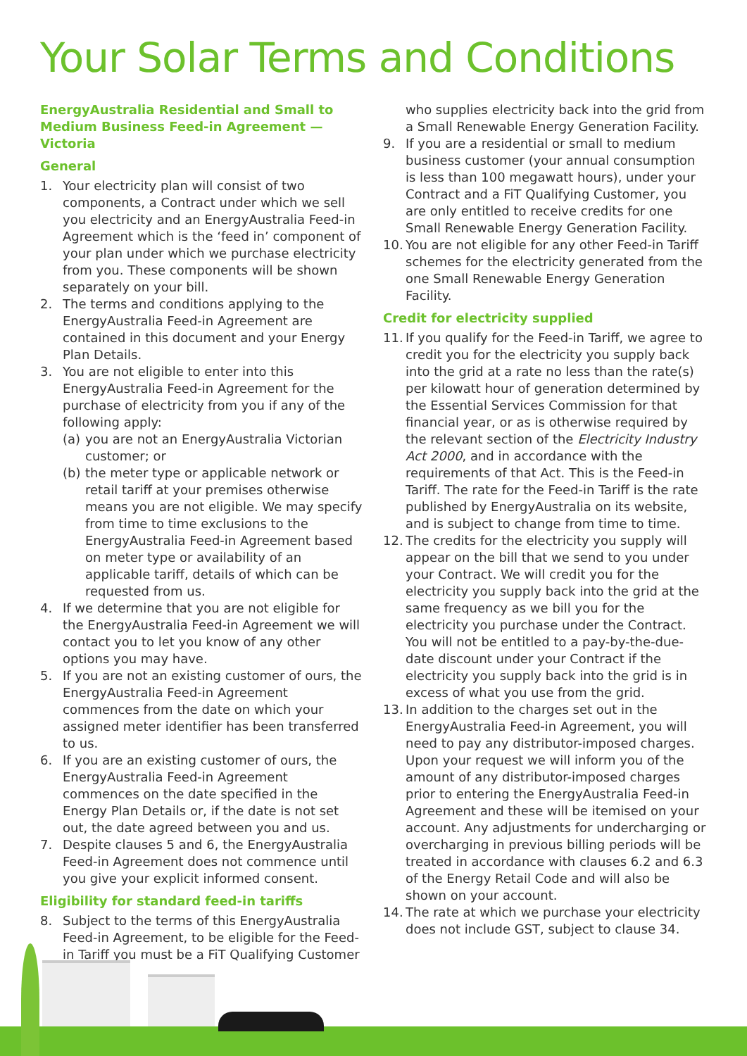Your Solar Terms and Conditions
EnergyAustralia Residential and Small to Medium Business Feed-in Agreement — Victoria
General
1. Your electricity plan will consist of two components, a Contract under which we sell you electricity and an EnergyAustralia Feed-in Agreement which is the ‘feed in’ component of your plan under which we purchase electricity from you. These components will be shown separately on your bill.
2. The terms and conditions applying to the EnergyAustralia Feed-in Agreement are contained in this document and your Energy Plan Details.
3. You are not eligible to enter into this EnergyAustralia Feed-in Agreement for the purchase of electricity from you if any of the following apply:
(a)
you are not an EnergyAustralia Victorian customer; or
(b)
the meter type or applicable network or retail tariff at your premises otherwise means you are not eligible. We may specify from time to time exclusions to the EnergyAustralia Feed-in Agreement based on meter type or availability of an applicable tariff, details of which can be requested from us.
4. If we determine that you are not eligible for the EnergyAustralia Feed-in Agreement we will contact you to let you know of any other options you may have.
5. If you are not an existing customer of ours, the EnergyAustralia Feed-in Agreement commences from the date on which your assigned meter identifier has been transferred to us.
6. If you are an existing customer of ours, the EnergyAustralia Feed-in Agreement commences on the date specified in the Energy Plan Details or, if the date is not set out, the date agreed between you and us.
7. Despite clauses 5 and 6, the EnergyAustralia Feed-in Agreement does not commence until you give your explicit informed consent.
Eligibility for standard feed-in tariffs
8. Subject to the terms of this EnergyAustralia Feed-in Agreement, to be eligible for the Feed-in Tariff you must be a FiT Qualifying Customer
who supplies electricity back into the grid from a Small Renewable Energy Generation Facility.
9. If you are a residential or small to medium business customer (your annual consumption is less than 100 megawatt hours), under your Contract and a FiT Qualifying Customer, you are only entitled to receive credits for one Small Renewable Energy Generation Facility.
10.
You are not eligible for any other Feed-in Tariff schemes for the electricity generated from the one Small Renewable Energy Generation Facility.
Credit for electricity supplied
11.
If you qualify for the Feed-in Tariff, we agree to credit you for the electricity you supply back into the grid at a rate no less than the rate(s) per kilowatt hour of generation determined by the Essential Services Commission for that financial year, or as is otherwise required by the relevant section of the Electricity Industry Act 2000, and in accordance with the requirements of that Act. This is the Feed-in Tariff. The rate for the Feed-in Tariff is the rate published by EnergyAustralia on its website, and is subject to change from time to time.
12.
The credits for the electricity you supply will appear on the bill that we send to you under your Contract. We will credit you for the electricity you supply back into the grid at the same frequency as we bill you for the electricity you purchase under the Contract. You will not be entitled to a pay-by-the-due-date discount under your Contract if the electricity you supply back into the grid is in excess of what you use from the grid.
13.
In addition to the charges set out in the EnergyAustralia Feed-in Agreement, you will need to pay any distributor-imposed charges. Upon your request we will inform you of the amount of any distributor-imposed charges prior to entering the EnergyAustralia Feed-in Agreement and these will be itemised on your account. Any adjustments for undercharging or overcharging in previous billing periods will be treated in accordance with clauses 6.2 and 6.3 of the Energy Retail Code and will also be shown on your account.
14.
The rate at which we purchase your electricity does not include GST, subject to clause 34.